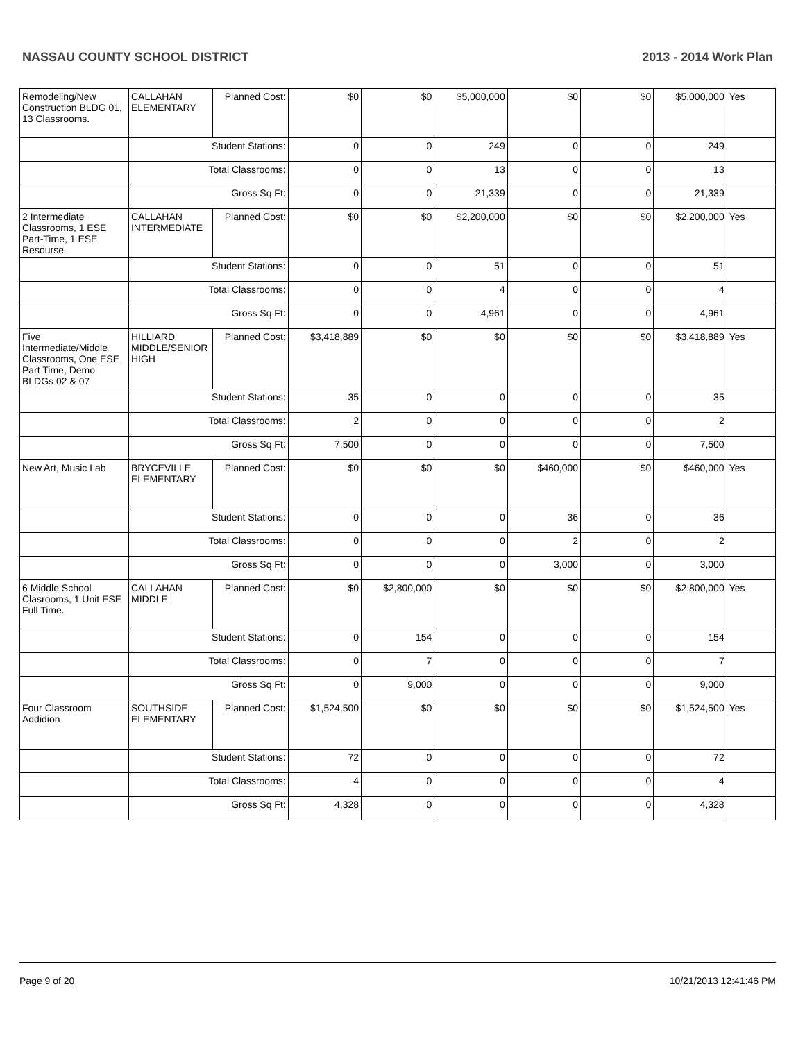NASSAU COUNTY SCHOOL DISTRICT 2013 - 2014 Work Plan
| Remodeling/New Construction BLDG 01, 13 Classrooms. | CALLAHAN ELEMENTARY | Planned Cost: | $0 | $0 | $5,000,000 | $0 | $0 | $5,000,000 | Yes |
| | Student Stations: | | 0 | 0 | 249 | 0 | 0 | 249 | |
| | Total Classrooms: | | 0 | 0 | 13 | 0 | 0 | 13 | |
| | Gross Sq Ft: | | 0 | 0 | 21,339 | 0 | 0 | 21,339 | |
| 2 Intermediate Classrooms, 1 ESE Part-Time, 1 ESE Resourse | CALLAHAN INTERMEDIATE | Planned Cost: | $0 | $0 | $2,200,000 | $0 | $0 | $2,200,000 | Yes |
| | Student Stations: | | 0 | 0 | 51 | 0 | 0 | 51 | |
| | Total Classrooms: | | 0 | 0 | 4 | 0 | 0 | 4 | |
| | Gross Sq Ft: | | 0 | 0 | 4,961 | 0 | 0 | 4,961 | |
| Five Intermediate/Middle Classrooms, One ESE Part Time, Demo BLDGs 02 & 07 | HILLIARD MIDDLE/SENIOR HIGH | Planned Cost: | $3,418,889 | $0 | $0 | $0 | $0 | $3,418,889 | Yes |
| | Student Stations: | | 35 | 0 | 0 | 0 | 0 | 35 | |
| | Total Classrooms: | | 2 | 0 | 0 | 0 | 0 | 2 | |
| | Gross Sq Ft: | | 7,500 | 0 | 0 | 0 | 0 | 7,500 | |
| New Art, Music Lab | BRYCEVILLE ELEMENTARY | Planned Cost: | $0 | $0 | $0 | $460,000 | $0 | $460,000 | Yes |
| | Student Stations: | | 0 | 0 | 0 | 36 | 0 | 36 | |
| | Total Classrooms: | | 0 | 0 | 0 | 2 | 0 | 2 | |
| | Gross Sq Ft: | | 0 | 0 | 0 | 3,000 | 0 | 3,000 | |
| 6 Middle School Clasrooms, 1 Unit ESE Full Time. | CALLAHAN MIDDLE | Planned Cost: | $0 | $2,800,000 | $0 | $0 | $0 | $2,800,000 | Yes |
| | Student Stations: | | 0 | 154 | 0 | 0 | 0 | 154 | |
| | Total Classrooms: | | 0 | 7 | 0 | 0 | 0 | 7 | |
| | Gross Sq Ft: | | 0 | 9,000 | 0 | 0 | 0 | 9,000 | |
| Four Classroom Addidion | SOUTHSIDE ELEMENTARY | Planned Cost: | $1,524,500 | $0 | $0 | $0 | $0 | $1,524,500 | Yes |
| | Student Stations: | | 72 | 0 | 0 | 0 | 0 | 72 | |
| | Total Classrooms: | | 4 | 0 | 0 | 0 | 0 | 4 | |
| | Gross Sq Ft: | | 4,328 | 0 | 0 | 0 | 0 | 4,328 | |
Page 9 of 20 10/21/2013 12:41:46 PM